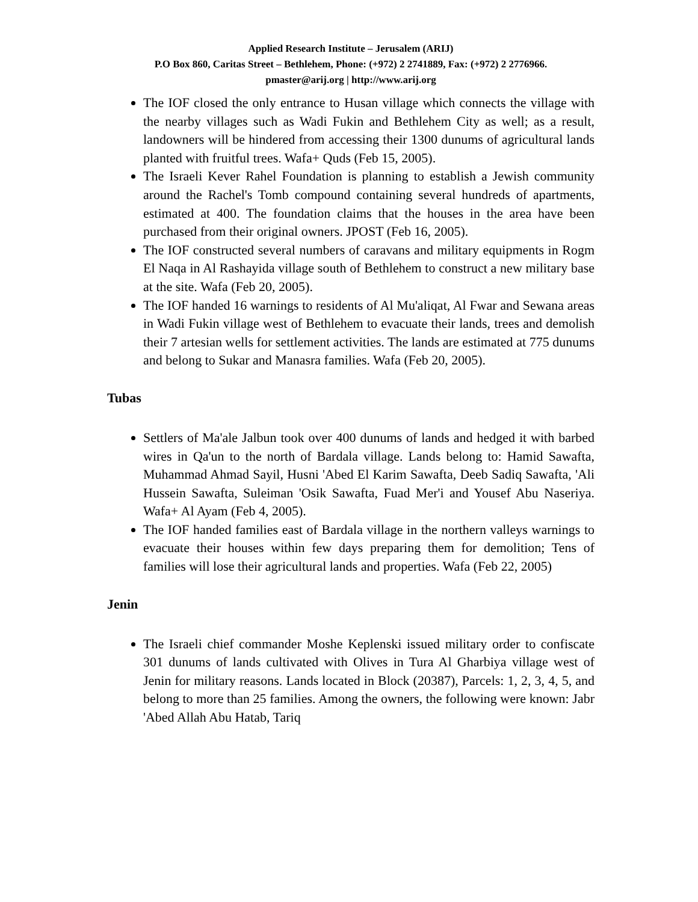Applied Research Institute – Jerusalem (ARIJ)
P.O Box 860, Caritas Street – Bethlehem, Phone: (+972) 2 2741889, Fax: (+972) 2 2776966.
pmaster@arij.org | http://www.arij.org
The IOF closed the only entrance to Husan village which connects the village with the nearby villages such as Wadi Fukin and Bethlehem City as well; as a result, landowners will be hindered from accessing their 1300 dunums of agricultural lands planted with fruitful trees. Wafa+ Quds (Feb 15, 2005).
The Israeli Kever Rahel Foundation is planning to establish a Jewish community around the Rachel's Tomb compound containing several hundreds of apartments, estimated at 400. The foundation claims that the houses in the area have been purchased from their original owners. JPOST (Feb 16, 2005).
The IOF constructed several numbers of caravans and military equipments in Rogm El Naqa in Al Rashayida village south of Bethlehem to construct a new military base at the site. Wafa (Feb 20, 2005).
The IOF handed 16 warnings to residents of Al Mu'aliqat, Al Fwar and Sewana areas in Wadi Fukin village west of Bethlehem to evacuate their lands, trees and demolish their 7 artesian wells for settlement activities. The lands are estimated at 775 dunums and belong to Sukar and Manasra families. Wafa (Feb 20, 2005).
Tubas
Settlers of Ma'ale Jalbun took over 400 dunums of lands and hedged it with barbed wires in Qa'un to the north of Bardala village. Lands belong to: Hamid Sawafta, Muhammad Ahmad Sayil, Husni 'Abed El Karim Sawafta, Deeb Sadiq Sawafta, 'Ali Hussein Sawafta, Suleiman 'Osik Sawafta, Fuad Mer'i and Yousef Abu Naseriya. Wafa+ Al Ayam (Feb 4, 2005).
The IOF handed families east of Bardala village in the northern valleys warnings to evacuate their houses within few days preparing them for demolition; Tens of families will lose their agricultural lands and properties. Wafa (Feb 22, 2005)
Jenin
The Israeli chief commander Moshe Keplenski issued military order to confiscate 301 dunums of lands cultivated with Olives in Tura Al Gharbiya village west of Jenin for military reasons. Lands located in Block (20387), Parcels: 1, 2, 3, 4, 5, and belong to more than 25 families. Among the owners, the following were known: Jabr 'Abed Allah Abu Hatab, Tariq